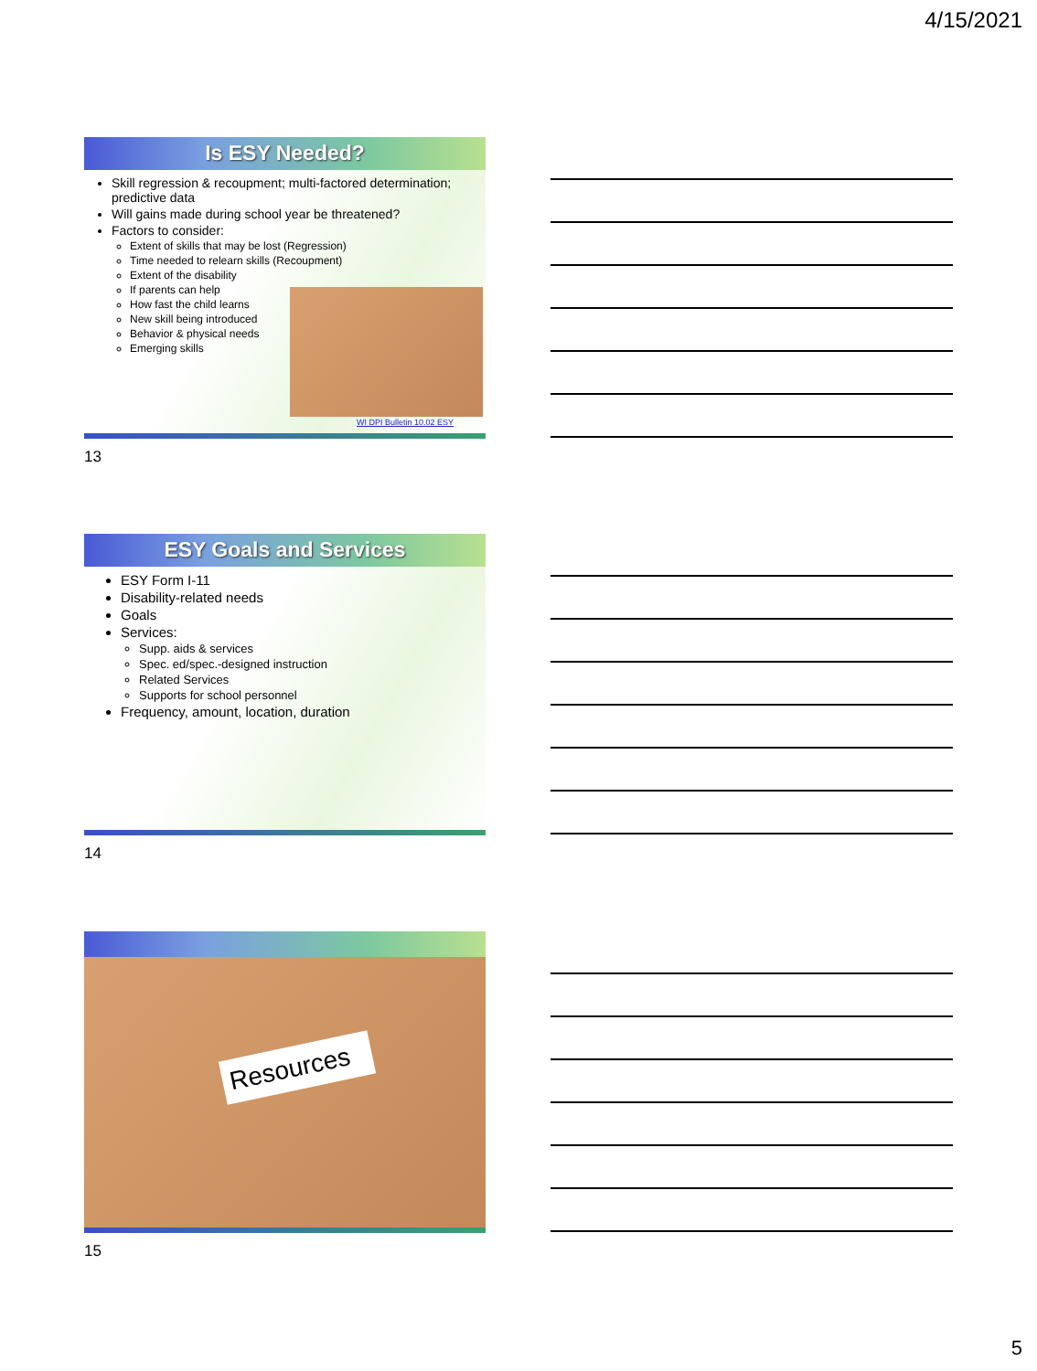4/15/2021
Is ESY Needed?
Skill regression & recoupment; multi-factored determination; predictive data
Will gains made during school year be threatened?
Factors to consider:
Extent of skills that may be lost (Regression)
Time needed to relearn skills (Recoupment)
Extent of the disability
If parents can help
How fast the child learns
New skill being introduced
Behavior & physical needs
Emerging skills
WI DPI Bulletin 10.02 ESY
13
ESY Goals and Services
ESY Form I-11
Disability-related needs
Goals
Services:
Supp. aids & services
Spec. ed/spec.-designed instruction
Related Services
Supports for school personnel
Frequency, amount, location, duration
14
Resources
15
5